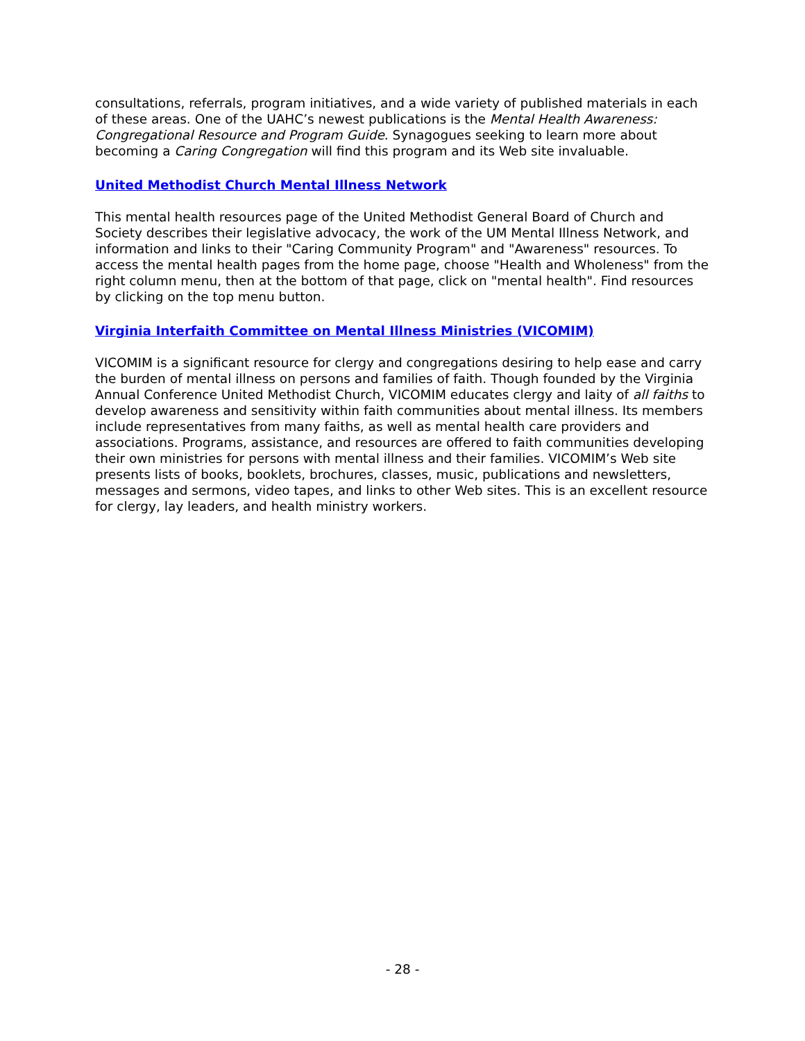consultations, referrals, program initiatives, and a wide variety of published materials in each of these areas. One of the UAHC’s newest publications is the Mental Health Awareness: Congregational Resource and Program Guide. Synagogues seeking to learn more about becoming a Caring Congregation will find this program and its Web site invaluable.
United Methodist Church Mental Illness Network
This mental health resources page of the United Methodist General Board of Church and Society describes their legislative advocacy, the work of the UM Mental Illness Network, and information and links to their "Caring Community Program" and "Awareness" resources. To access the mental health pages from the home page, choose "Health and Wholeness" from the right column menu, then at the bottom of that page, click on "mental health". Find resources by clicking on the top menu button.
Virginia Interfaith Committee on Mental Illness Ministries (VICOMIM)
VICOMIM is a significant resource for clergy and congregations desiring to help ease and carry the burden of mental illness on persons and families of faith. Though founded by the Virginia Annual Conference United Methodist Church, VICOMIM educates clergy and laity of all faiths to develop awareness and sensitivity within faith communities about mental illness. Its members include representatives from many faiths, as well as mental health care providers and associations. Programs, assistance, and resources are offered to faith communities developing their own ministries for persons with mental illness and their families. VICOMIM’s Web site presents lists of books, booklets, brochures, classes, music, publications and newsletters, messages and sermons, video tapes, and links to other Web sites. This is an excellent resource for clergy, lay leaders, and health ministry workers.
- 28 -